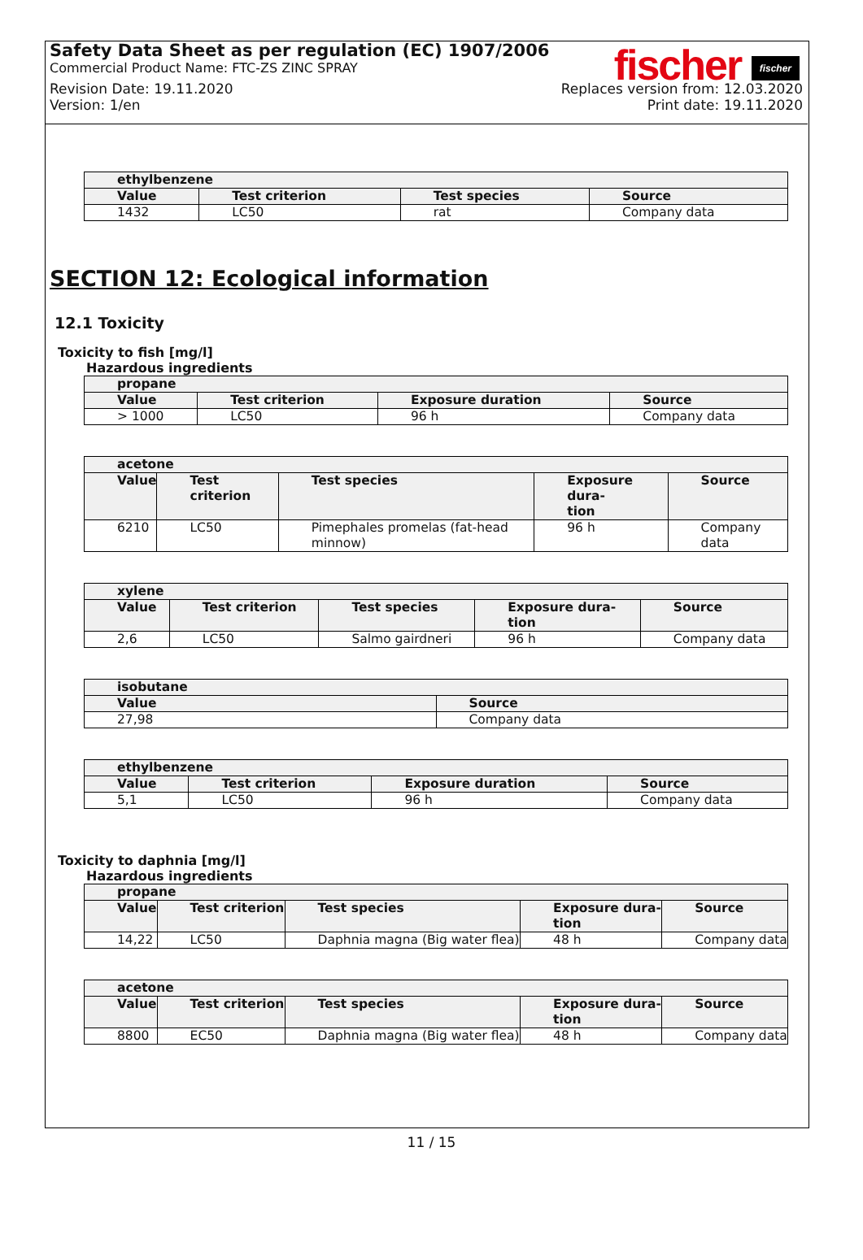Safety Data Sheet as per regulation (EC) 1907/2006
Commercial Product Name: FTC-ZS ZINC SPRAY
fischer fischer
Revision Date: 19.11.2020
Version: 1/en
Replaces version from: 12.03.2020
Print date: 19.11.2020
| ethylbenzene | | | |
| --- | --- | --- | --- |
| Value | Test criterion | Test species | Source |
| 1432 | LC50 | rat | Company data |
SECTION 12: Ecological information
12.1 Toxicity
Toxicity to fish [mg/l]
Hazardous ingredients
| propane | | | |
| --- | --- | --- | --- |
| Value | Test criterion | Exposure duration | Source |
| > 1000 | LC50 | 96 h | Company data |
| acetone | | | | |
| --- | --- | --- | --- | --- |
| Value | Test criterion | Test species | Exposure dura- tion | Source |
| 6210 | LC50 | Pimephales promelas (fat-head minnow) | 96 h | Company data |
| xylene | | | | |
| --- | --- | --- | --- | --- |
| Value | Test criterion | Test species | Exposure dura- tion | Source |
| 2,6 | LC50 | Salmo gairdneri | 96 h | Company data |
| isobutane | |
| --- | --- |
| Value | Source |
| 27,98 | Company data |
| ethylbenzene | | | |
| --- | --- | --- | --- |
| Value | Test criterion | Exposure duration | Source |
| 5,1 | LC50 | 96 h | Company data |
Toxicity to daphnia [mg/l]
Hazardous ingredients
| propane | | | | |
| --- | --- | --- | --- | --- |
| Value | Test criterion | Test species | Exposure dura- tion | Source |
| 14,22 | LC50 | Daphnia magna (Big water flea) | 48 h | Company data |
| acetone | | | | |
| --- | --- | --- | --- | --- |
| Value | Test criterion | Test species | Exposure dura- tion | Source |
| 8800 | EC50 | Daphnia magna (Big water flea) | 48 h | Company data |
11 / 15